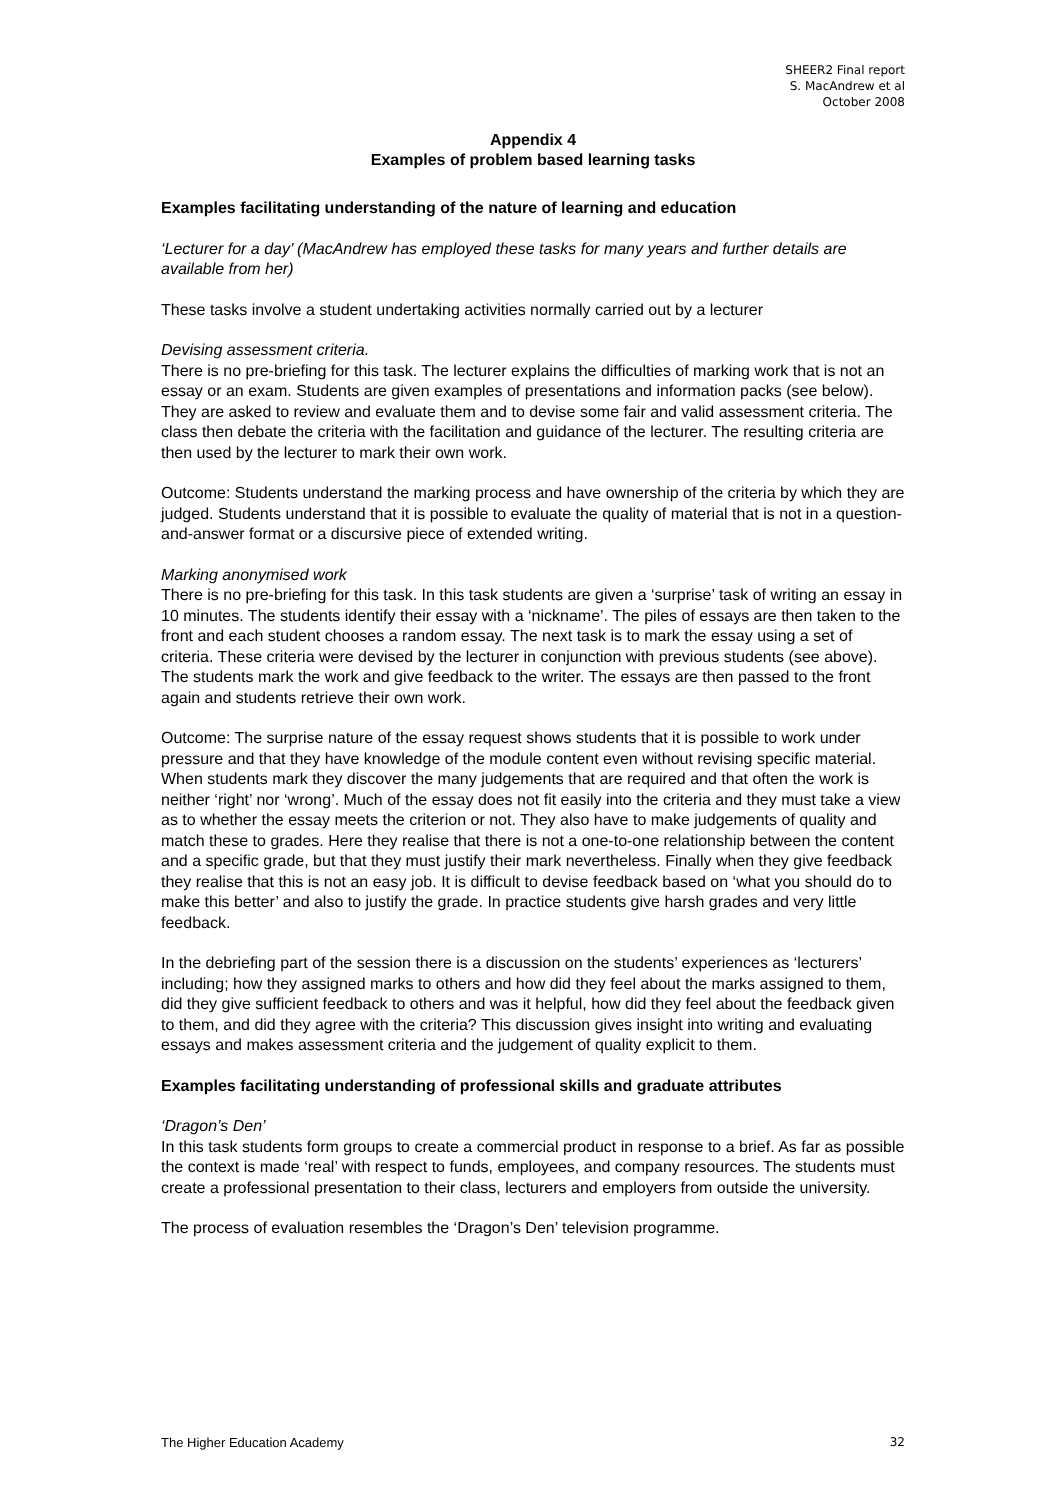SHEER2 Final report
S. MacAndrew et al
October 2008
Appendix 4
Examples of problem based learning tasks
Examples facilitating understanding of the nature of learning and education
‘Lecturer for a day’ (MacAndrew has employed these tasks for many years and further details are available from her)
These tasks involve a student undertaking activities normally carried out by a lecturer
Devising assessment criteria.
There is no pre-briefing for this task. The lecturer explains the difficulties of marking work that is not an essay or an exam. Students are given examples of presentations and information packs (see below). They are asked to review and evaluate them and to devise some fair and valid assessment criteria. The class then debate the criteria with the facilitation and guidance of the lecturer. The resulting criteria are then used by the lecturer to mark their own work.
Outcome: Students understand the marking process and have ownership of the criteria by which they are judged. Students understand that it is possible to evaluate the quality of material that is not in a question-and-answer format or a discursive piece of extended writing.
Marking anonymised work
There is no pre-briefing for this task. In this task students are given a ‘surprise’ task of writing an essay in 10 minutes. The students identify their essay with a ‘nickname’. The piles of essays are then taken to the front and each student chooses a random essay. The next task is to mark the essay using a set of criteria. These criteria were devised by the lecturer in conjunction with previous students (see above). The students mark the work and give feedback to the writer. The essays are then passed to the front again and students retrieve their own work.
Outcome: The surprise nature of the essay request shows students that it is possible to work under pressure and that they have knowledge of the module content even without revising specific material. When students mark they discover the many judgements that are required and that often the work is neither ‘right’ nor ‘wrong’. Much of the essay does not fit easily into the criteria and they must take a view as to whether the essay meets the criterion or not. They also have to make judgements of quality and match these to grades. Here they realise that there is not a one-to-one relationship between the content and a specific grade, but that they must justify their mark nevertheless. Finally when they give feedback they realise that this is not an easy job. It is difficult to devise feedback based on ‘what you should do to make this better’ and also to justify the grade. In practice students give harsh grades and very little feedback.
In the debriefing part of the session there is a discussion on the students’ experiences as ‘lecturers’ including; how they assigned marks to others and how did they feel about the marks assigned to them, did they give sufficient feedback to others and was it helpful, how did they feel about the feedback given to them, and did they agree with the criteria? This discussion gives insight into writing and evaluating essays and makes assessment criteria and the judgement of quality explicit to them.
Examples facilitating understanding of professional skills and graduate attributes
‘Dragon’s Den’
In this task students form groups to create a commercial product in response to a brief. As far as possible the context is made ‘real’ with respect to funds, employees, and company resources. The students must create a professional presentation to their class, lecturers and employers from outside the university.
The process of evaluation resembles the ‘Dragon’s Den’ television programme.
The Higher Education Academy 32